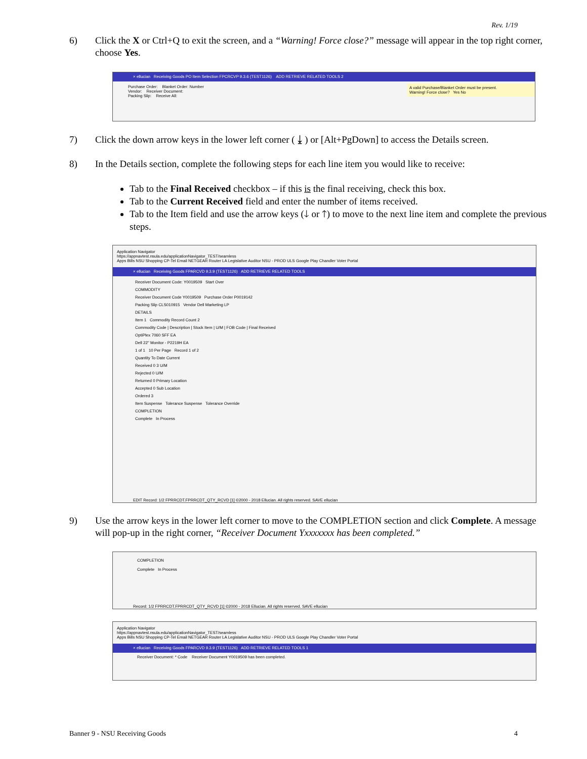Rev. 1/19
6) Click the X or Ctrl+Q to exit the screen, and a “Warning! Force close?” message will appear in the top right corner, choose Yes.
× ellucian Receiving Goods PO Item Selection FPCRCVP 9.3.6 (TEST1126) ADD RETRIEVE RELATED TOOLS 2
Purchase Order: Blanket Order: Number
Vendor: Receiver Document:
Packing Slip: Receive All:
A valid Purchase/Blanket Order must be present.
Warning! Force close? Yes No
7) Click the down arrow keys in the lower left corner ( ⤓ ) or [Alt+PgDown] to access the Details screen.
8) In the Details section, complete the following steps for each line item you would like to receive:
Tab to the Final Received checkbox – if this is the final receiving, check this box.
Tab to the Current Received field and enter the number of items received.
Tab to the Item field and use the arrow keys (🡓 or 🡑) to move to the next line item and complete the previous steps.
Application Navigator
https://appnavtest.nsula.edu/applicationNavigator_TEST/seamless
Apps Bills NSU Shopping CP-Tel Email NETGEAR Router LA Legislative Auditor NSU - PROD ULS Google Play Chandler Voter Portal
× ellucian Receiving Goods FPARCVD 9.3.9 (TEST1126) ADD RETRIEVE RELATED TOOLS
Receiver Document Code: Y0019509 Start Over
COMMODITY
Receiver Document Code Y0019509 Purchase Order P0019142
Packing Slip CLS010915 Vendor Dell Marketing LP
DETAILS
Item 1 Commodity Record Count 2
Commodity Code | Description | Stock Item | U/M | FOB Code | Final Received
OptiPlex 7060 SFF EA
Dell 22" Monitor - P2219H EA
1 of 1 10 Per Page Record 1 of 2
Quantity To Date Current
Received 0 3 U/M
Rejected 0 U/M
Returned 0 Primary Location
Accepted 0 Sub Location
Ordered 3
Item Suspense Tolerance Suspense Tolerance Override
COMPLETION
Complete In Process
EDIT Record: 1/2 FPRRCDT.FPRRCDT_QTY_RCVD [1] ©2000 - 2018 Ellucian. All rights reserved. SAVE ellucian
9) Use the arrow keys in the lower left corner to move to the COMPLETION section and click Complete. A message will pop-up in the right corner, “Receiver Document Yxxxxxxx has been completed.”
COMPLETION
Complete In Process
Record: 1/2 FPRRCDT.FPRRCDT_QTY_RCVD [1] ©2000 - 2018 Ellucian. All rights reserved. SAVE ellucian
Application Navigator
https://appnavtest.nsula.edu/applicationNavigator_TEST/seamless
Apps Bills NSU Shopping CP-Tel Email NETGEAR Router LA Legislative Auditor NSU - PROD ULS Google Play Chandler Voter Portal
× ellucian Receiving Goods FPARCVD 9.3.9 (TEST1126) ADD RETRIEVE RELATED TOOLS 1
Receiver Document: * Code Receiver Document Y0019509 has been completed.
Banner 9 - NSU Receiving Goods 4